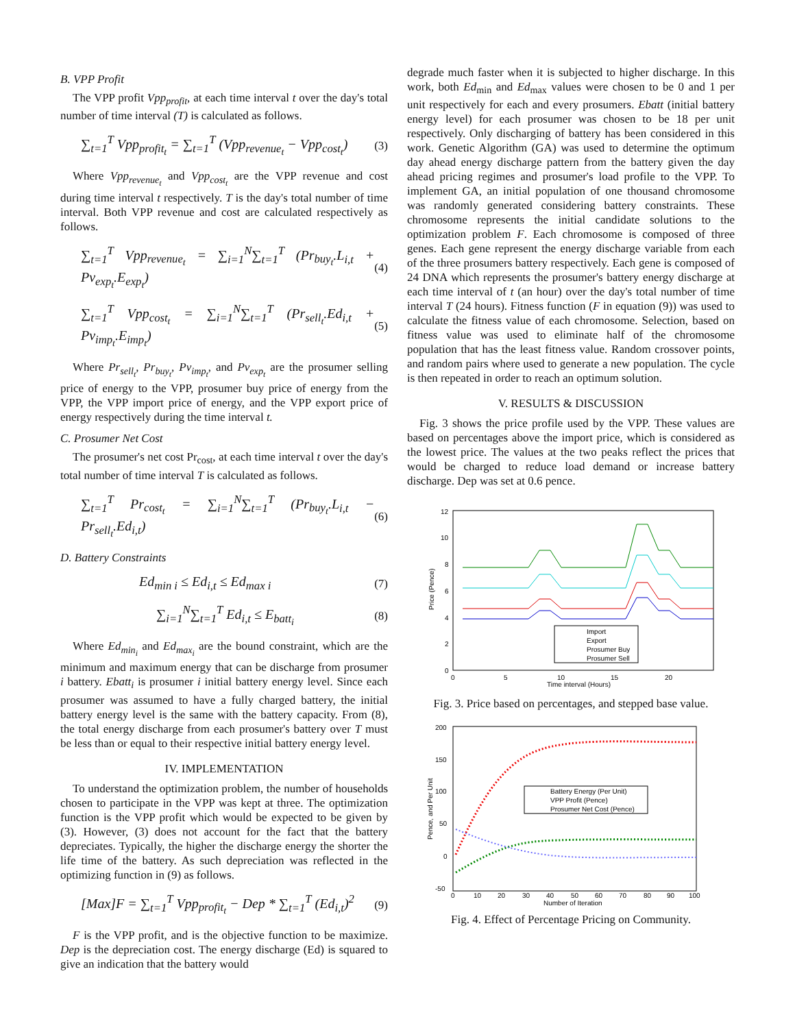B. VPP Profit
The VPP profit Vpp<sub>profit</sub>, at each time interval t over the day's total number of time interval (T) is calculated as follows.
∑<sub>t=1</sub><sup>T</sup> Vpp<sub>profit<sub>t</sub></sub> = ∑<sub>t=1</sub><sup>T</sup> (Vpp<sub>revenue<sub>t</sub></sub> − Vpp<sub>cost<sub>t</sub></sub>) (3)
Where Vpp<sub>revenue<sub>t</sub></sub> and Vpp<sub>cost<sub>t</sub></sub> are the VPP revenue and cost during time interval t respectively. T is the day's total number of time interval. Both VPP revenue and cost are calculated respectively as follows.
∑<sub>t=1</sub><sup>T</sup> Vpp<sub>revenue<sub>t</sub></sub> = ∑<sub>i=1</sub><sup>N</sup>∑<sub>t=1</sub><sup>T</sup> (Pr<sub>buy<sub>t</sub></sub>.L<sub>i,t</sub> + Pv<sub>exp<sub>t</sub></sub>.E<sub>exp<sub>t</sub></sub>) (4)
∑<sub>t=1</sub><sup>T</sup> Vpp<sub>cost<sub>t</sub></sub> = ∑<sub>i=1</sub><sup>N</sup>∑<sub>t=1</sub><sup>T</sup> (Pr<sub>sell<sub>t</sub></sub>.Ed<sub>i,t</sub> + Pv<sub>imp<sub>t</sub></sub>.E<sub>imp<sub>t</sub></sub>) (5)
Where Pr<sub>sell<sub>t</sub></sub>, Pr<sub>buy<sub>t</sub></sub>, Pv<sub>imp<sub>t</sub></sub>, and Pv<sub>exp<sub>t</sub></sub> are the prosumer selling price of energy to the VPP, prosumer buy price of energy from the VPP, the VPP import price of energy, and the VPP export price of energy respectively during the time interval t.
C. Prosumer Net Cost
The prosumer's net cost Pr<sub>cost</sub>, at each time interval t over the day's total number of time interval T is calculated as follows.
∑<sub>t=1</sub><sup>T</sup> Pr<sub>cost<sub>t</sub></sub> = ∑<sub>i=1</sub><sup>N</sup>∑<sub>t=1</sub><sup>T</sup> (Pr<sub>buy<sub>t</sub></sub>.L<sub>i,t</sub> − Pr<sub>sell<sub>t</sub></sub>.Ed<sub>i,t</sub>) (6)
D. Battery Constraints
Ed<sub>min i</sub> ≤ Ed<sub>i,t</sub> ≤ Ed<sub>max i</sub> (7)
∑<sub>i=1</sub><sup>N</sup>∑<sub>t=1</sub><sup>T</sup> Ed<sub>i,t</sub> ≤ E<sub>batt<sub>i</sub></sub> (8)
Where Ed<sub>min<sub>i</sub></sub> and Ed<sub>max<sub>i</sub></sub> are the bound constraint, which are the minimum and maximum energy that can be discharge from prosumer i battery. Ebatt<sub>i</sub> is prosumer i initial battery energy level. Since each prosumer was assumed to have a fully charged battery, the initial battery energy level is the same with the battery capacity. From (8), the total energy discharge from each prosumer's battery over T must be less than or equal to their respective initial battery energy level.
IV. IMPLEMENTATION
To understand the optimization problem, the number of households chosen to participate in the VPP was kept at three. The optimization function is the VPP profit which would be expected to be given by (3). However, (3) does not account for the fact that the battery depreciates. Typically, the higher the discharge energy the shorter the life time of the battery. As such depreciation was reflected in the optimizing function in (9) as follows.
[Max]F = ∑<sub>t=1</sub><sup>T</sup> Vpp<sub>profit<sub>t</sub></sub> − Dep * ∑<sub>t=1</sub><sup>T</sup> (Ed<sub>i,t</sub>)<sup>2</sup> (9)
F is the VPP profit, and is the objective function to be maximize. Dep is the depreciation cost. The energy discharge (Ed) is squared to give an indication that the battery would
degrade much faster when it is subjected to higher discharge. In this work, both Ed<sub>min</sub> and Ed<sub>max</sub> values were chosen to be 0 and 1 per unit respectively for each and every prosumers. Ebatt (initial battery energy level) for each prosumer was chosen to be 18 per unit respectively. Only discharging of battery has been considered in this work. Genetic Algorithm (GA) was used to determine the optimum day ahead energy discharge pattern from the battery given the day ahead pricing regimes and prosumer's load profile to the VPP. To implement GA, an initial population of one thousand chromosome was randomly generated considering battery constraints. These chromosome represents the initial candidate solutions to the optimization problem F. Each chromosome is composed of three genes. Each gene represent the energy discharge variable from each of the three prosumers battery respectively. Each gene is composed of 24 DNA which represents the prosumer's battery energy discharge at each time interval of t (an hour) over the day's total number of time interval T (24 hours). Fitness function (F in equation (9)) was used to calculate the fitness value of each chromosome. Selection, based on fitness value was used to eliminate half of the chromosome population that has the least fitness value. Random crossover points, and random pairs where used to generate a new population. The cycle is then repeated in order to reach an optimum solution.
V. RESULTS & DISCUSSION
Fig. 3 shows the price profile used by the VPP. These values are based on percentages above the import price, which is considered as the lowest price. The values at the two peaks reflect the prices that would be charged to reduce load demand or increase battery discharge. Dep was set at 0.6 pence.
12
10
8
6
4
2
0
0
5
10
15
20
Time interval (Hours)
Price (Pence)
Import
Export
Prosumer Buy
Prosumer Sell
Fig. 3. Price based on percentages, and stepped base value.
200
150
100
50
0
-50
0
10
20
30
40
50
60
70
80
90
100
Number of Iteration
Pence, and Per Unit
Battery Energy (Per Unit)
VPP Profit (Pence)
Prosumer Net Cost (Pence)
Fig. 4. Effect of Percentage Pricing on Community.